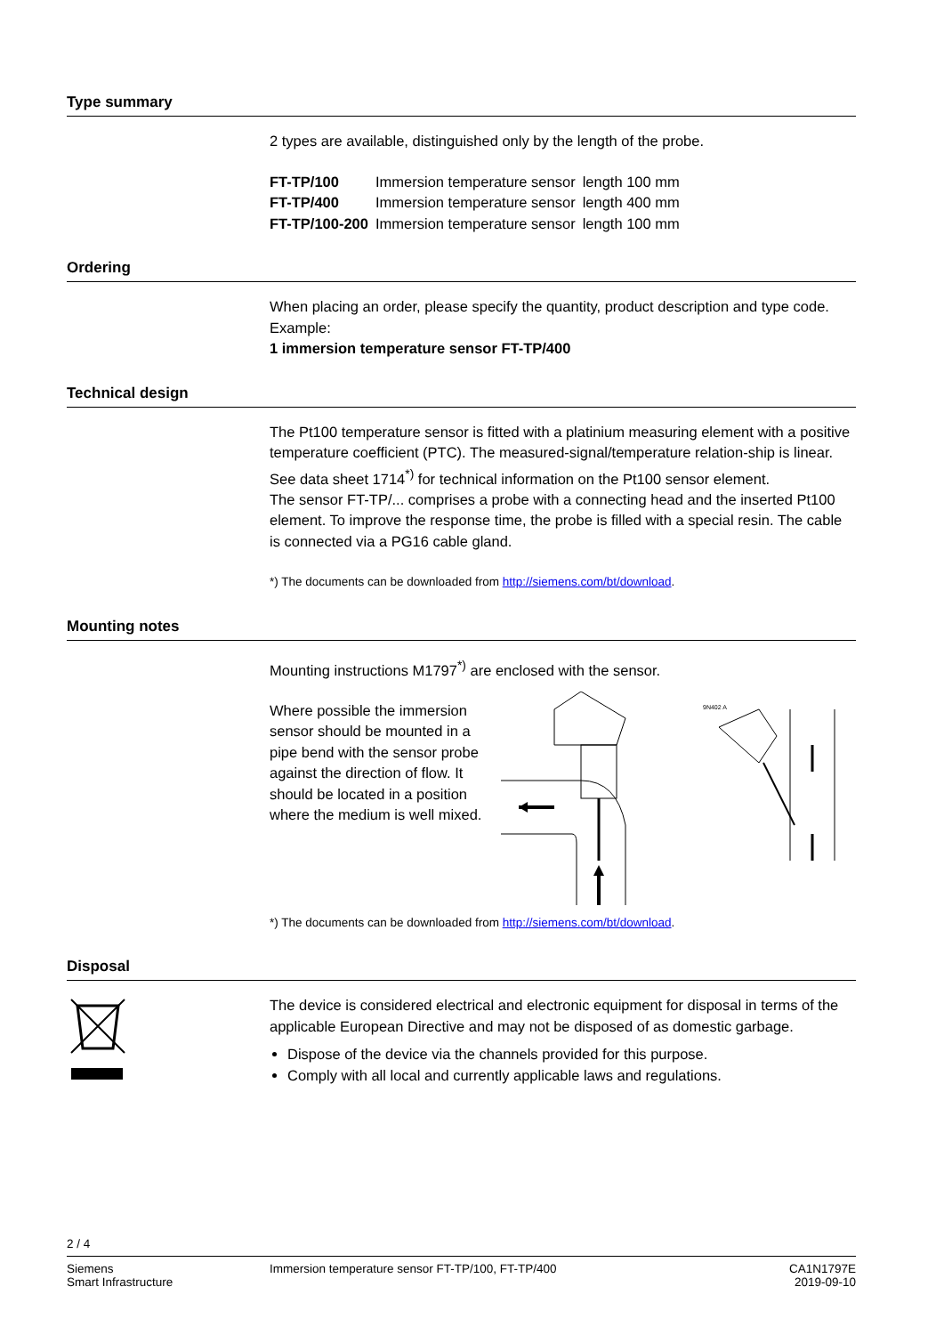Type summary
2 types are available, distinguished only by the length of the probe.
| FT-TP/100 | Immersion temperature sensor | length 100 mm |
| FT-TP/400 | Immersion temperature sensor | length 400 mm |
| FT-TP/100-200 | Immersion temperature sensor | length 100 mm |
Ordering
When placing an order, please specify the quantity, product description and type code.
Example:
1 immersion temperature sensor FT-TP/400
Technical design
The Pt100 temperature sensor is fitted with a platinium measuring element with a positive temperature coefficient (PTC). The measured-signal/temperature relation-ship is linear. See data sheet 1714<sup>*)</sup> for technical information on the Pt100 sensor element.
The sensor FT-TP/... comprises a probe with a connecting head and the inserted Pt100 element. To improve the response time, the probe is filled with a special resin. The cable is connected via a PG16 cable gland.
*) The documents can be downloaded from http://siemens.com/bt/download.
Mounting notes
Mounting instructions M1797<sup>*)</sup> are enclosed with the sensor.
Where possible the immersion sensor should be mounted in a pipe bend with the sensor probe against the direction of flow. It should be located in a position where the medium is well mixed.
9N402 A
*) The documents can be downloaded from http://siemens.com/bt/download.
Disposal
The device is considered electrical and electronic equipment for disposal in terms of the applicable European Directive and may not be disposed of as domestic garbage.
Dispose of the device via the channels provided for this purpose.
Comply with all local and currently applicable laws and regulations.
2 / 4
Siemens
Smart Infrastructure
Immersion temperature sensor FT-TP/100, FT-TP/400
CA1N1797E
2019-09-10